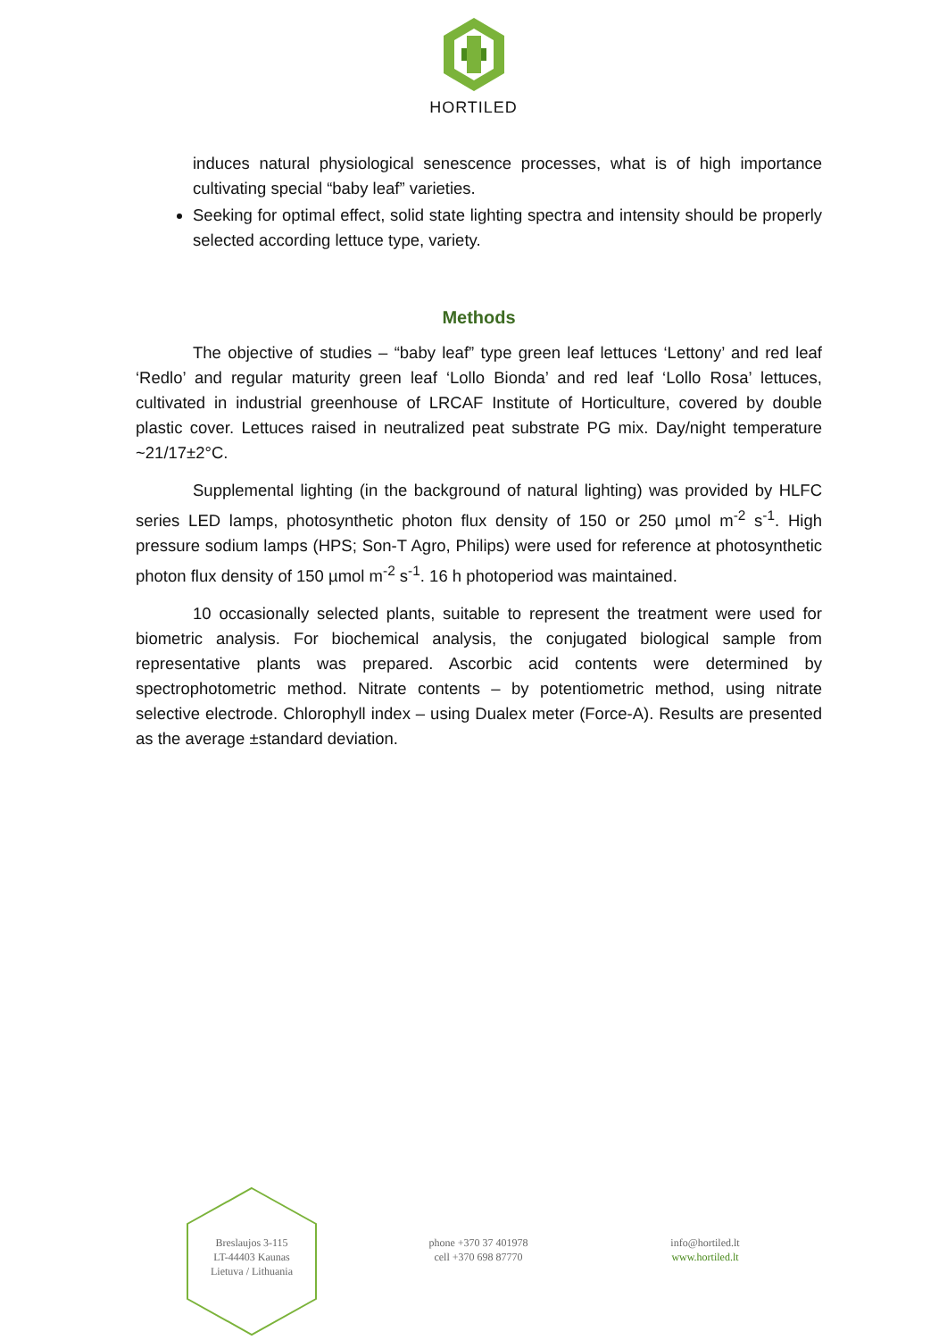HORTILED
induces natural physiological senescence processes, what is of high importance cultivating special “baby leaf” varieties.
Seeking for optimal effect, solid state lighting spectra and intensity should be properly selected according lettuce type, variety.
Methods
The objective of studies – “baby leaf” type green leaf lettuces ‘Lettony’ and red leaf ‘Redlo’ and regular maturity green leaf ‘Lollo Bionda’ and red leaf ‘Lollo Rosa’ lettuces, cultivated in industrial greenhouse of LRCAF Institute of Horticulture, covered by double plastic cover. Lettuces raised in neutralized peat substrate PG mix. Day/night temperature ~21/17±2°C.
Supplemental lighting (in the background of natural lighting) was provided by HLFC series LED lamps, photosynthetic photon flux density of 150 or 250 µmol m<sup>-2</sup> s<sup>-1</sup>. High pressure sodium lamps (HPS; Son-T Agro, Philips) were used for reference at photosynthetic photon flux density of 150 µmol m<sup>-2</sup> s<sup>-1</sup>. 16 h photoperiod was maintained.
10 occasionally selected plants, suitable to represent the treatment were used for biometric analysis. For biochemical analysis, the conjugated biological sample from representative plants was prepared. Ascorbic acid contents were determined by spectrophotometric method. Nitrate contents – by potentiometric method, using nitrate selective electrode. Chlorophyll index – using Dualex meter (Force-A). Results are presented as the average ±standard deviation.
Breslaujos 3-115
LT-44403 Kaunas
Lietuva / Lithuania
phone +370 37 401978
cell +370 698 87770
info@hortiled.lt
www.hortiled.lt